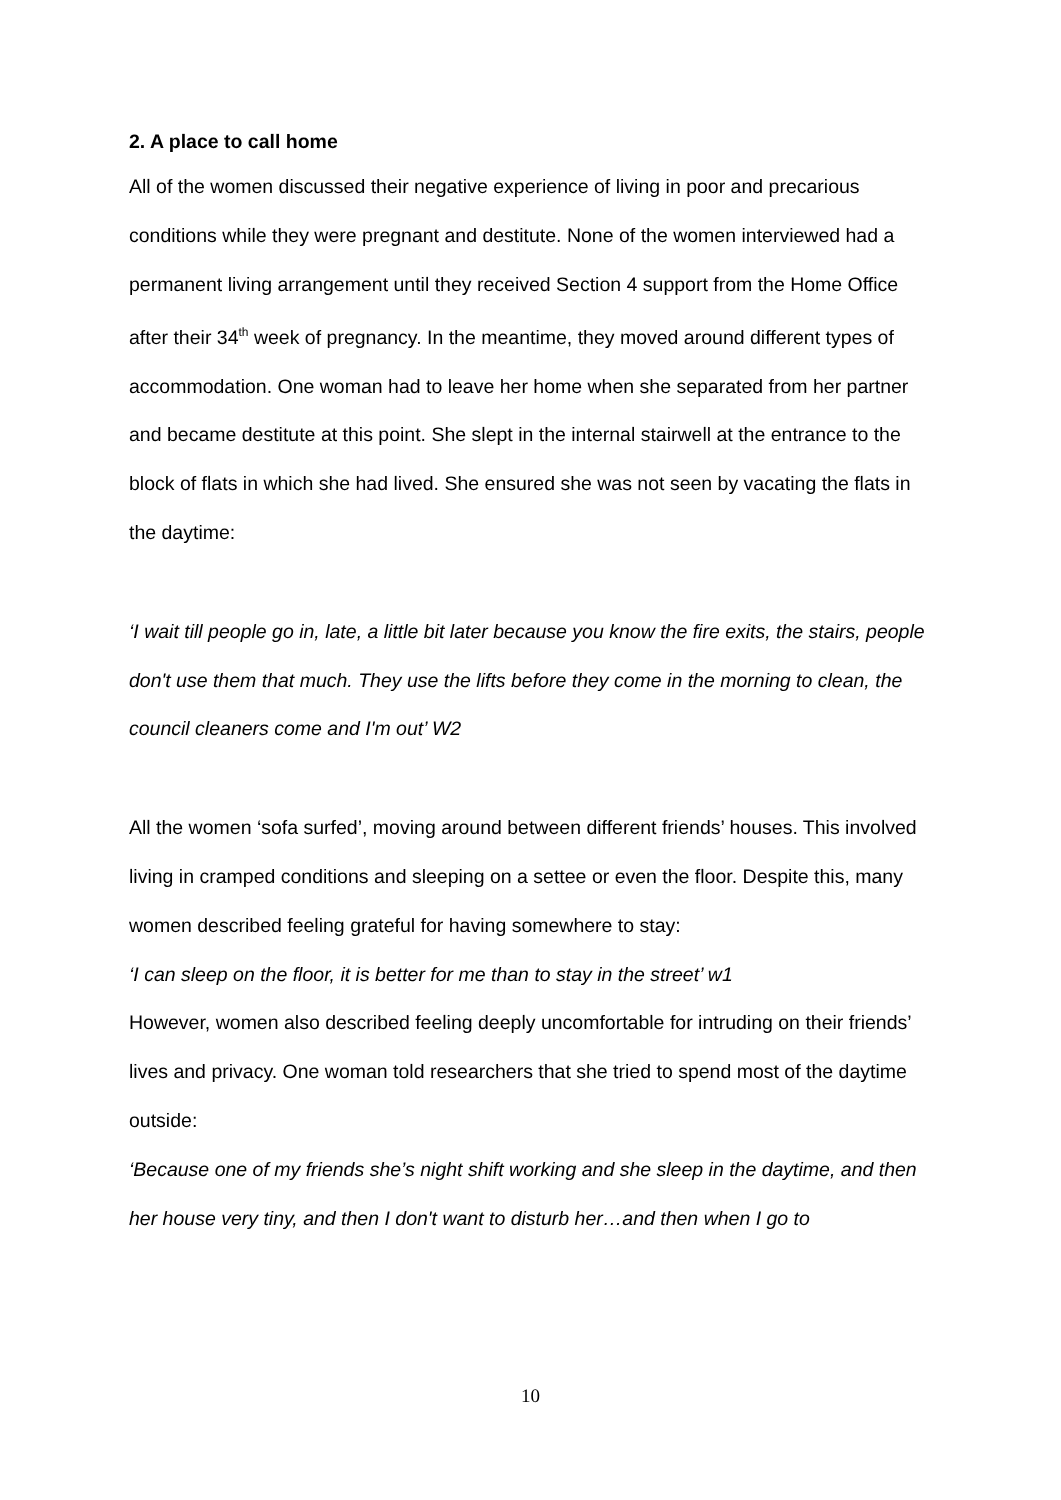2. A place to call home
All of the women discussed their negative experience of living in poor and precarious conditions while they were pregnant and destitute. None of the women interviewed had a permanent living arrangement until they received Section 4 support from the Home Office after their 34<sup>th</sup> week of pregnancy. In the meantime, they moved around different types of accommodation. One woman had to leave her home when she separated from her partner and became destitute at this point. She slept in the internal stairwell at the entrance to the block of flats in which she had lived. She ensured she was not seen by vacating the flats in the daytime:
‘I wait till people go in, late, a little bit later because you know the fire exits, the stairs, people don't use them that much. They use the lifts before they come in the morning to clean, the council cleaners come and I'm out’ W2
All the women ‘sofa surfed’, moving around between different friends’ houses. This involved living in cramped conditions and sleeping on a settee or even the floor. Despite this, many women described feeling grateful for having somewhere to stay:
‘I can sleep on the floor, it is better for me than to stay in the street’ w1
However, women also described feeling deeply uncomfortable for intruding on their friends’ lives and privacy. One woman told researchers that she tried to spend most of the daytime outside:
‘Because one of my friends she’s night shift working and she sleep in the daytime, and then her house very tiny, and then I don't want to disturb her…and then when I go to
10